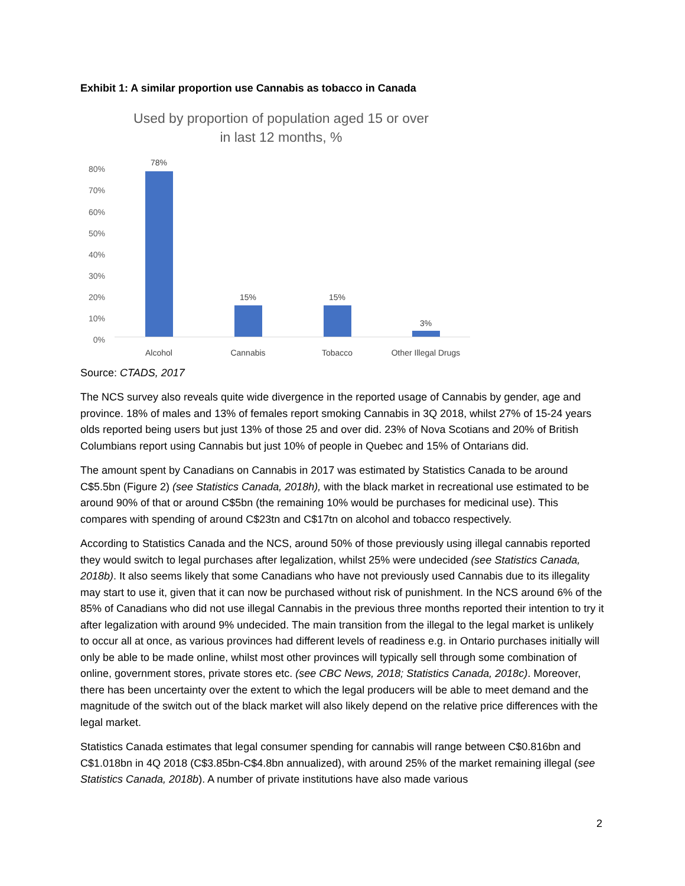Exhibit 1: A similar proportion use Cannabis as tobacco in Canada
Used by proportion of population aged 15 or over in last 12 months, %
80%
70%
60%
50%
40%
30%
20%
10%
0%
78%
15% 15%
3%
Alcohol Cannabis Tobacco
Other Illegal Drugs
Source: CTADS, 2017
The NCS survey also reveals quite wide divergence in the reported usage of Cannabis by gender, age and province. 18% of males and 13% of females report smoking Cannabis in 3Q 2018, whilst 27% of 15-24 years olds reported being users but just 13% of those 25 and over did. 23% of Nova Scotians and 20% of British Columbians report using Cannabis but just 10% of people in Quebec and 15% of Ontarians did.
The amount spent by Canadians on Cannabis in 2017 was estimated by Statistics Canada to be around C$5.5bn (Figure 2) (see Statistics Canada, 2018h), with the black market in recreational use estimated to be around 90% of that or around C$5bn (the remaining 10% would be purchases for medicinal use). This compares with spending of around C$23tn and C$17tn on alcohol and tobacco respectively.
According to Statistics Canada and the NCS, around 50% of those previously using illegal cannabis reported they would switch to legal purchases after legalization, whilst 25% were undecided (see Statistics Canada, 2018b). It also seems likely that some Canadians who have not previously used Cannabis due to its illegality may start to use it, given that it can now be purchased without risk of punishment. In the NCS around 6% of the 85% of Canadians who did not use illegal Cannabis in the previous three months reported their intention to try it after legalization with around 9% undecided. The main transition from the illegal to the legal market is unlikely to occur all at once, as various provinces had different levels of readiness e.g. in Ontario purchases initially will only be able to be made online, whilst most other provinces will typically sell through some combination of online, government stores, private stores etc. (see CBC News, 2018; Statistics Canada, 2018c). Moreover, there has been uncertainty over the extent to which the legal producers will be able to meet demand and the magnitude of the switch out of the black market will also likely depend on the relative price differences with the legal market.
Statistics Canada estimates that legal consumer spending for cannabis will range between C$0.816bn and C$1.018bn in 4Q 2018 (C$3.85bn-C$4.8bn annualized), with around 25% of the market remaining illegal (see Statistics Canada, 2018b). A number of private institutions have also made various
2